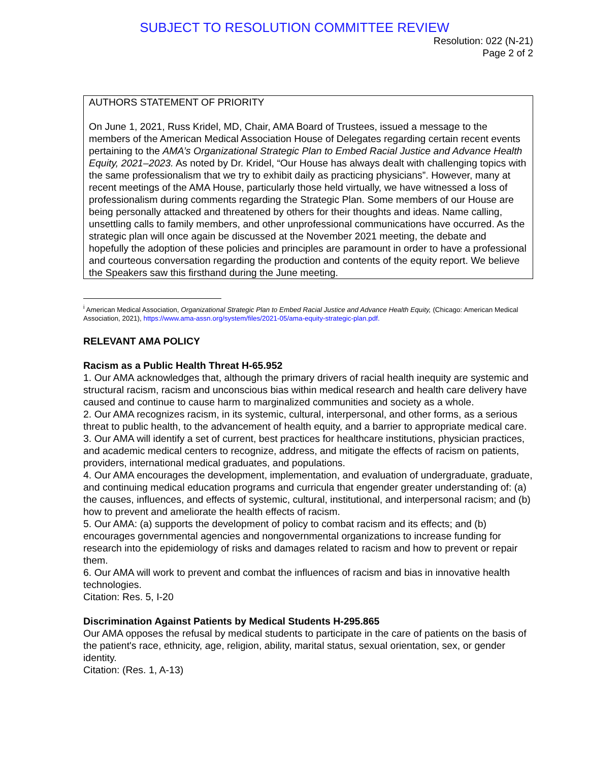SUBJECT TO RESOLUTION COMMITTEE REVIEW
Resolution: 022 (N-21)
Page 2 of 2
AUTHORS STATEMENT OF PRIORITY
On June 1, 2021, Russ Kridel, MD, Chair, AMA Board of Trustees, issued a message to the members of the American Medical Association House of Delegates regarding certain recent events pertaining to the AMA’s Organizational Strategic Plan to Embed Racial Justice and Advance Health Equity, 2021–2023. As noted by Dr. Kridel, “Our House has always dealt with challenging topics with the same professionalism that we try to exhibit daily as practicing physicians”. However, many at recent meetings of the AMA House, particularly those held virtually, we have witnessed a loss of professionalism during comments regarding the Strategic Plan. Some members of our House are being personally attacked and threatened by others for their thoughts and ideas. Name calling, unsettling calls to family members, and other unprofessional communications have occurred. As the strategic plan will once again be discussed at the November 2021 meeting, the debate and hopefully the adoption of these policies and principles are paramount in order to have a professional and courteous conversation regarding the production and contents of the equity report. We believe the Speakers saw this firsthand during the June meeting.
<sup>i</sup> American Medical Association, Organizational Strategic Plan to Embed Racial Justice and Advance Health Equity, (Chicago: American Medical Association, 2021), https://www.ama-assn.org/system/files/2021-05/ama-equity-strategic-plan.pdf.
RELEVANT AMA POLICY
Racism as a Public Health Threat H-65.952
1. Our AMA acknowledges that, although the primary drivers of racial health inequity are systemic and structural racism, racism and unconscious bias within medical research and health care delivery have caused and continue to cause harm to marginalized communities and society as a whole.
2. Our AMA recognizes racism, in its systemic, cultural, interpersonal, and other forms, as a serious threat to public health, to the advancement of health equity, and a barrier to appropriate medical care.
3. Our AMA will identify a set of current, best practices for healthcare institutions, physician practices, and academic medical centers to recognize, address, and mitigate the effects of racism on patients, providers, international medical graduates, and populations.
4. Our AMA encourages the development, implementation, and evaluation of undergraduate, graduate, and continuing medical education programs and curricula that engender greater understanding of: (a) the causes, influences, and effects of systemic, cultural, institutional, and interpersonal racism; and (b) how to prevent and ameliorate the health effects of racism.
5. Our AMA: (a) supports the development of policy to combat racism and its effects; and (b) encourages governmental agencies and nongovernmental organizations to increase funding for research into the epidemiology of risks and damages related to racism and how to prevent or repair them.
6. Our AMA will work to prevent and combat the influences of racism and bias in innovative health technologies.
Citation: Res. 5, I-20
Discrimination Against Patients by Medical Students H-295.865
Our AMA opposes the refusal by medical students to participate in the care of patients on the basis of the patient's race, ethnicity, age, religion, ability, marital status, sexual orientation, sex, or gender identity.
Citation: (Res. 1, A-13)